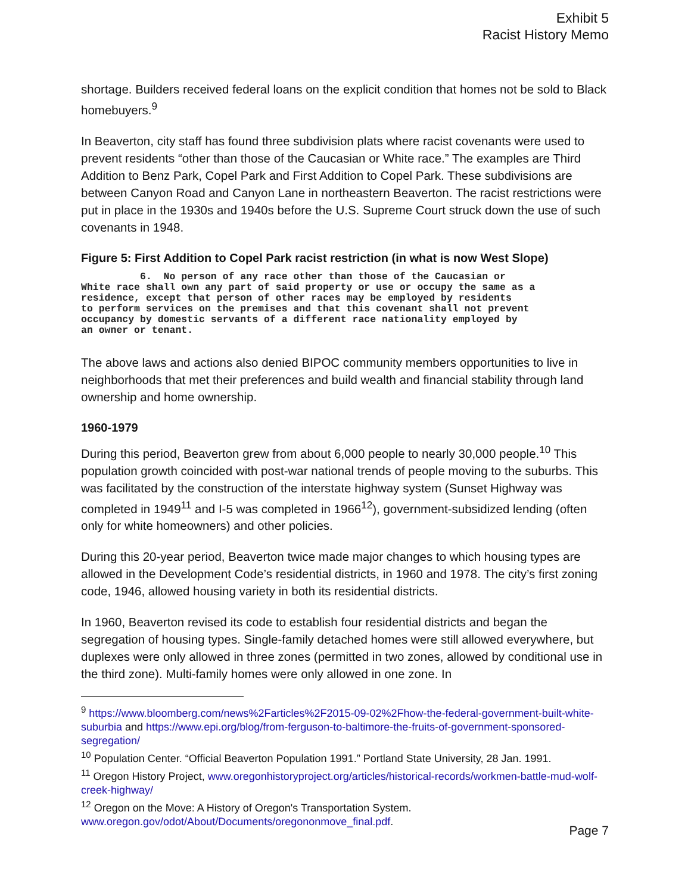Exhibit 5
Racist History Memo
shortage. Builders received federal loans on the explicit condition that homes not be sold to Black homebuyers.<sup>9</sup>
In Beaverton, city staff has found three subdivision plats where racist covenants were used to prevent residents “other than those of the Caucasian or White race.” The examples are Third Addition to Benz Park, Copel Park and First Addition to Copel Park. These subdivisions are between Canyon Road and Canyon Lane in northeastern Beaverton. The racist restrictions were put in place in the 1930s and 1940s before the U.S. Supreme Court struck down the use of such covenants in 1948.
Figure 5: First Addition to Copel Park racist restriction (in what is now West Slope)
6. No person of any race other than those of the Caucasian or White race shall own any part of said property or use or occupy the same as a residence, except that person of other races may be employed by residents to perform services on the premises and that this covenant shall not prevent occupancy by domestic servants of a different race nationality employed by an owner or tenant.
The above laws and actions also denied BIPOC community members opportunities to live in neighborhoods that met their preferences and build wealth and financial stability through land ownership and home ownership.
1960-1979
During this period, Beaverton grew from about 6,000 people to nearly 30,000 people.<sup>10</sup> This population growth coincided with post-war national trends of people moving to the suburbs. This was facilitated by the construction of the interstate highway system (Sunset Highway was completed in 1949<sup>11</sup> and I-5 was completed in 1966<sup>12</sup>), government-subsidized lending (often only for white homeowners) and other policies.
During this 20-year period, Beaverton twice made major changes to which housing types are allowed in the Development Code’s residential districts, in 1960 and 1978. The city’s first zoning code, 1946, allowed housing variety in both its residential districts.
In 1960, Beaverton revised its code to establish four residential districts and began the segregation of housing types. Single-family detached homes were still allowed everywhere, but duplexes were only allowed in three zones (permitted in two zones, allowed by conditional use in the third zone). Multi-family homes were only allowed in one zone. In
<sup>9</sup> https://www.bloomberg.com/news%2Farticles%2F2015-09-02%2Fhow-the-federal-government-built-white-suburbia and https://www.epi.org/blog/from-ferguson-to-baltimore-the-fruits-of-government-sponsored-segregation/
<sup>10</sup> Population Center. “Official Beaverton Population 1991.” Portland State University, 28 Jan. 1991.
<sup>11</sup> Oregon History Project, www.oregonhistoryproject.org/articles/historical-records/workmen-battle-mud-wolf-creek-highway/
<sup>12</sup> Oregon on the Move: A History of Oregon's Transportation System. www.oregon.gov/odot/About/Documents/oregononmove_final.pdf.
Page 7